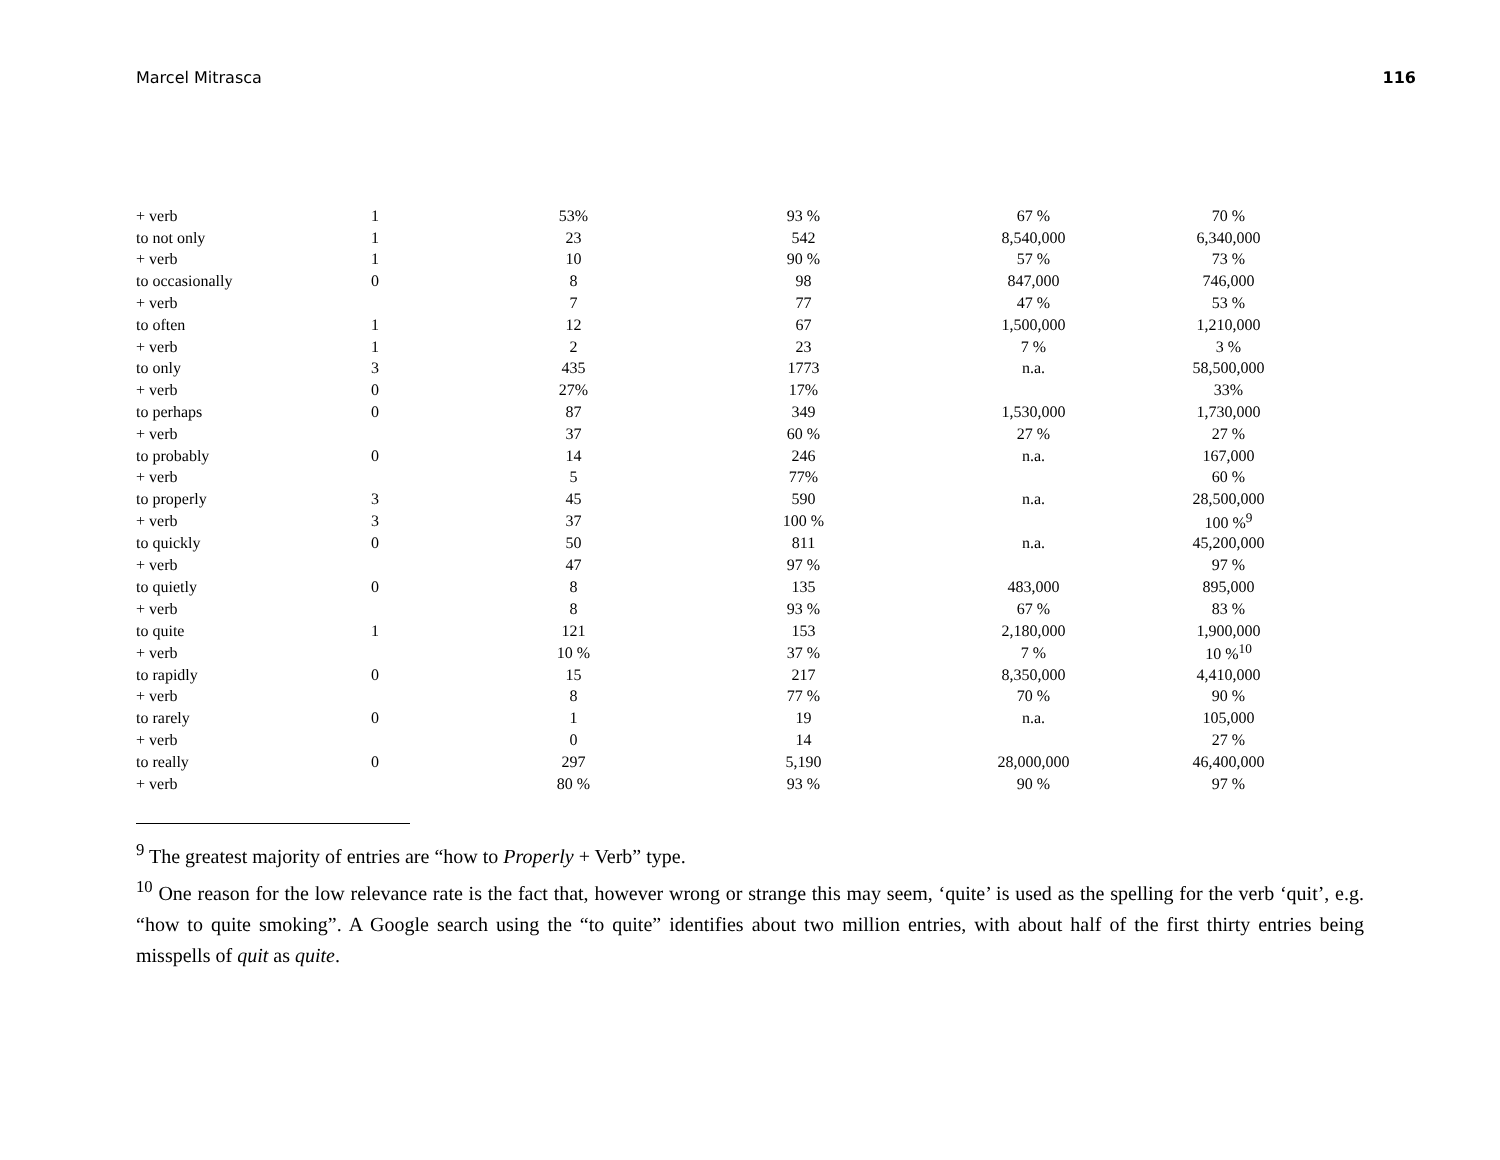Marcel Mitrasca 116
| + verb | 1 | 53% | 93 % | 67 % | 70 % |
| to not only | 1 | 23 | 542 | 8,540,000 | 6,340,000 |
| + verb | 1 | 10 | 90 % | 57 % | 73 % |
| to occasionally | 0 | 8 | 98 | 847,000 | 746,000 |
| + verb | | 7 | 77 | 47 % | 53 % |
| to often | 1 | 12 | 67 | 1,500,000 | 1,210,000 |
| + verb | 1 | 2 | 23 | 7 % | 3 % |
| to only | 3 | 435 | 1773 | n.a. | 58,500,000 |
| + verb | 0 | 27% | 17% | | 33% |
| to perhaps | 0 | 87 | 349 | 1,530,000 | 1,730,000 |
| + verb | | 37 | 60 % | 27 % | 27 % |
| to probably | 0 | 14 | 246 | n.a. | 167,000 |
| + verb | | 5 | 77% | | 60 % |
| to properly | 3 | 45 | 590 | n.a. | 28,500,000 |
| + verb | 3 | 37 | 100 % | | 100 %<sup>9</sup> |
| to quickly | 0 | 50 | 811 | n.a. | 45,200,000 |
| + verb | | 47 | 97 % | | 97 % |
| to quietly | 0 | 8 | 135 | 483,000 | 895,000 |
| + verb | | 8 | 93 % | 67 % | 83 % |
| to quite | 1 | 121 | 153 | 2,180,000 | 1,900,000 |
| + verb | | 10 % | 37 % | 7 % | 10 %<sup>10</sup> |
| to rapidly | 0 | 15 | 217 | 8,350,000 | 4,410,000 |
| + verb | | 8 | 77 % | 70 % | 90 % |
| to rarely | 0 | 1 | 19 | n.a. | 105,000 |
| + verb | | 0 | 14 | | 27 % |
| to really | 0 | 297 | 5,190 | 28,000,000 | 46,400,000 |
| + verb | | 80 % | 93 % | 90 % | 97 % |
<sup>9</sup> The greatest majority of entries are “how to Properly + Verb” type.
<sup>10</sup> One reason for the low relevance rate is the fact that, however wrong or strange this may seem, ‘quite’ is used as the spelling for the verb ‘quit’, e.g. “how to quite smoking”. A Google search using the “to quite” identifies about two million entries, with about half of the first thirty entries being misspells of quit as quite.